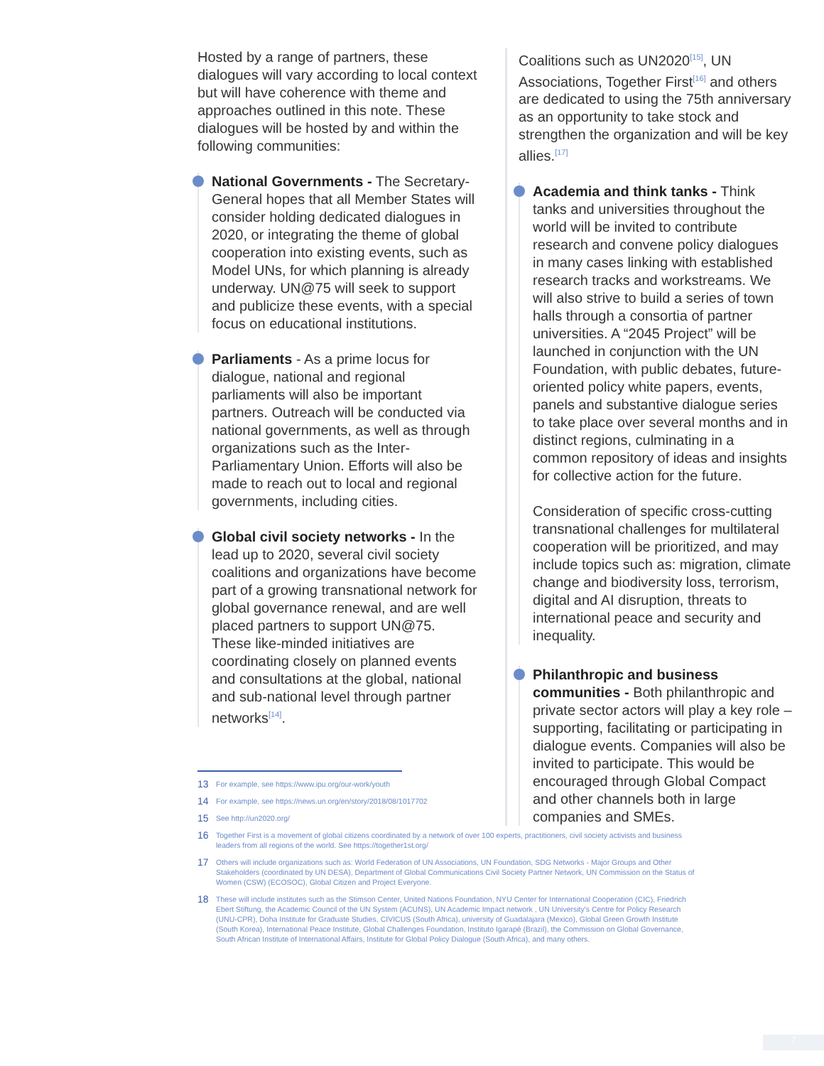Hosted by a range of partners, these dialogues will vary according to local context but will have coherence with theme and approaches outlined in this note. These dialogues will be hosted by and within the following communities:
National Governments - The Secretary-General hopes that all Member States will consider holding dedicated dialogues in 2020, or integrating the theme of global cooperation into existing events, such as Model UNs, for which planning is already underway. UN@75 will seek to support and publicize these events, with a special focus on educational institutions.
Parliaments - As a prime locus for dialogue, national and regional parliaments will also be important partners. Outreach will be conducted via national governments, as well as through organizations such as the Inter-Parliamentary Union. Efforts will also be made to reach out to local and regional governments, including cities.
Global civil society networks - In the lead up to 2020, several civil society coalitions and organizations have become part of a growing transnational network for global governance renewal, and are well placed partners to support UN@75. These like-minded initiatives are coordinating closely on planned events and consultations at the global, national and sub-national level through partner networks<sup>[14]</sup>.
Coalitions such as UN2020<sup>[15]</sup>, UN Associations, Together First<sup>[16]</sup> and others are dedicated to using the 75th anniversary as an opportunity to take stock and strengthen the organization and will be key allies.<sup>[17]</sup>
Academia and think tanks - Think tanks and universities throughout the world will be invited to contribute research and convene policy dialogues in many cases linking with established research tracks and workstreams. We will also strive to build a series of town halls through a consortia of partner universities. A “2045 Project” will be launched in conjunction with the UN Foundation, with public debates, future-oriented policy white papers, events, panels and substantive dialogue series to take place over several months and in distinct regions, culminating in a common repository of ideas and insights for collective action for the future.
Consideration of specific cross-cutting transnational challenges for multilateral cooperation will be prioritized, and may include topics such as: migration, climate change and biodiversity loss, terrorism, digital and AI disruption, threats to international peace and security and inequality.
Philanthropic and business communities - Both philanthropic and private sector actors will play a key role – supporting, facilitating or participating in dialogue events. Companies will also be invited to participate. This would be encouraged through Global Compact and other channels both in large companies and SMEs.
13
For example, see https://www.ipu.org/our-work/youth
14
For example, see https://news.un.org/en/story/2018/08/1017702
15
See http://un2020.org/
16
Together First is a movement of global citizens coordinated by a network of over 100 experts, practitioners, civil society activists and business leaders from all regions of the world. See https://together1st.org/
17
Others will include organizations such as: World Federation of UN Associations, UN Foundation, SDG Networks - Major Groups and Other Stakeholders (coordinated by UN DESA), Department of Global Communications Civil Society Partner Network, UN Commission on the Status of Women (CSW) (ECOSOC), Global Citizen and Project Everyone.
18
These will include institutes such as the Stimson Center, United Nations Foundation, NYU Center for International Cooperation (CIC), Friedrich Ebert Stiftung, the Academic Council of the UN System (ACUNS), UN Academic Impact network , UN University's Centre for Policy Research (UNU-CPR), Doha Institute for Graduate Studies, CIVICUS (South Africa), university of Guadalajara (Mexico), Global Green Growth Institute (South Korea), International Peace Institute, Global Challenges Foundation, Instituto Igarapé (Brazil), the Commission on Global Governance, South African Institute of International Affairs, Institute for Global Policy Dialogue (South Africa), and many others.
7